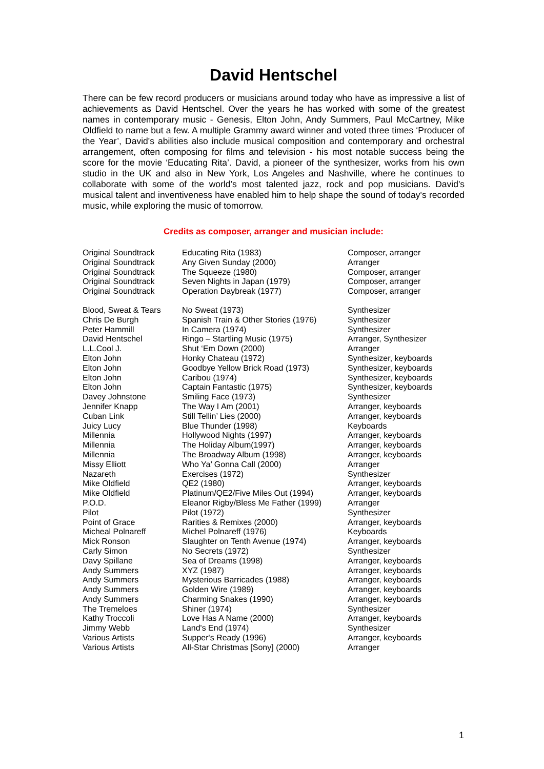David Hentschel
There can be few record producers or musicians around today who have as impressive a list of achievements as David Hentschel. Over the years he has worked with some of the greatest names in contemporary music - Genesis, Elton John, Andy Summers, Paul McCartney, Mike Oldfield to name but a few. A multiple Grammy award winner and voted three times ‘Producer of the Year’, David's abilities also include musical composition and contemporary and orchestral arrangement, often composing for films and television - his most notable success being the score for the movie ‘Educating Rita’. David, a pioneer of the synthesizer, works from his own studio in the UK and also in New York, Los Angeles and Nashville, where he continues to collaborate with some of the world’s most talented jazz, rock and pop musicians. David's musical talent and inventiveness have enabled him to help shape the sound of today's recorded music, while exploring the music of tomorrow.
Credits as composer, arranger and musician include:
| Original Soundtrack | Educating Rita (1983) | Composer, arranger |
| Original Soundtrack | Any Given Sunday (2000) | Arranger |
| Original Soundtrack | The Squeeze (1980) | Composer, arranger |
| Original Soundtrack | Seven Nights in Japan (1979) | Composer, arranger |
| Original Soundtrack | Operation Daybreak (1977) | Composer, arranger |
| Blood, Sweat & Tears | No Sweat (1973) | Synthesizer |
| Chris De Burgh | Spanish Train & Other Stories (1976) | Synthesizer |
| Peter Hammill | In Camera (1974) | Synthesizer |
| David Hentschel | Ringo – Startling Music (1975) | Arranger, Synthesizer |
| L.L.Cool J. | Shut ‘Em Down (2000) | Arranger |
| Elton John | Honky Chateau (1972) | Synthesizer, keyboards |
| Elton John | Goodbye Yellow Brick Road (1973) | Synthesizer, keyboards |
| Elton John | Caribou (1974) | Synthesizer, keyboards |
| Elton John | Captain Fantastic (1975) | Synthesizer, keyboards |
| Davey Johnstone | Smiling Face (1973) | Synthesizer |
| Jennifer Knapp | The Way I Am (2001) | Arranger, keyboards |
| Cuban Link | Still Tellin’ Lies (2000) | Arranger, keyboards |
| Juicy Lucy | Blue Thunder (1998) | Keyboards |
| Millennia | Hollywood Nights (1997) | Arranger, keyboards |
| Millennia | The Holiday Album(1997) | Arranger, keyboards |
| Millennia | The Broadway Album (1998) | Arranger, keyboards |
| Missy Elliott | Who Ya’ Gonna Call (2000) | Arranger |
| Nazareth | Exercises (1972) | Synthesizer |
| Mike Oldfield | QE2 (1980) | Arranger, keyboards |
| Mike Oldfield | Platinum/QE2/Five Miles Out (1994) | Arranger, keyboards |
| P.O.D. | Eleanor Rigby/Bless Me Father (1999) | Arranger |
| Pilot | Pilot (1972) | Synthesizer |
| Point of Grace | Rarities & Remixes (2000) | Arranger, keyboards |
| Micheal Polnareff | Michel Polnareff (1976) | Keyboards |
| Mick Ronson | Slaughter on Tenth Avenue (1974) | Arranger, keyboards |
| Carly Simon | No Secrets (1972) | Synthesizer |
| Davy Spillane | Sea of Dreams (1998) | Arranger, keyboards |
| Andy Summers | XYZ (1987) | Arranger, keyboards |
| Andy Summers | Mysterious Barricades (1988) | Arranger, keyboards |
| Andy Summers | Golden Wire (1989) | Arranger, keyboards |
| Andy Summers | Charming Snakes (1990) | Arranger, keyboards |
| The Tremeloes | Shiner (1974) | Synthesizer |
| Kathy Troccoli | Love Has A Name (2000) | Arranger, keyboards |
| Jimmy Webb | Land's End (1974) | Synthesizer |
| Various Artists | Supper's Ready (1996) | Arranger, keyboards |
| Various Artists | All-Star Christmas [Sony] (2000) | Arranger |
1